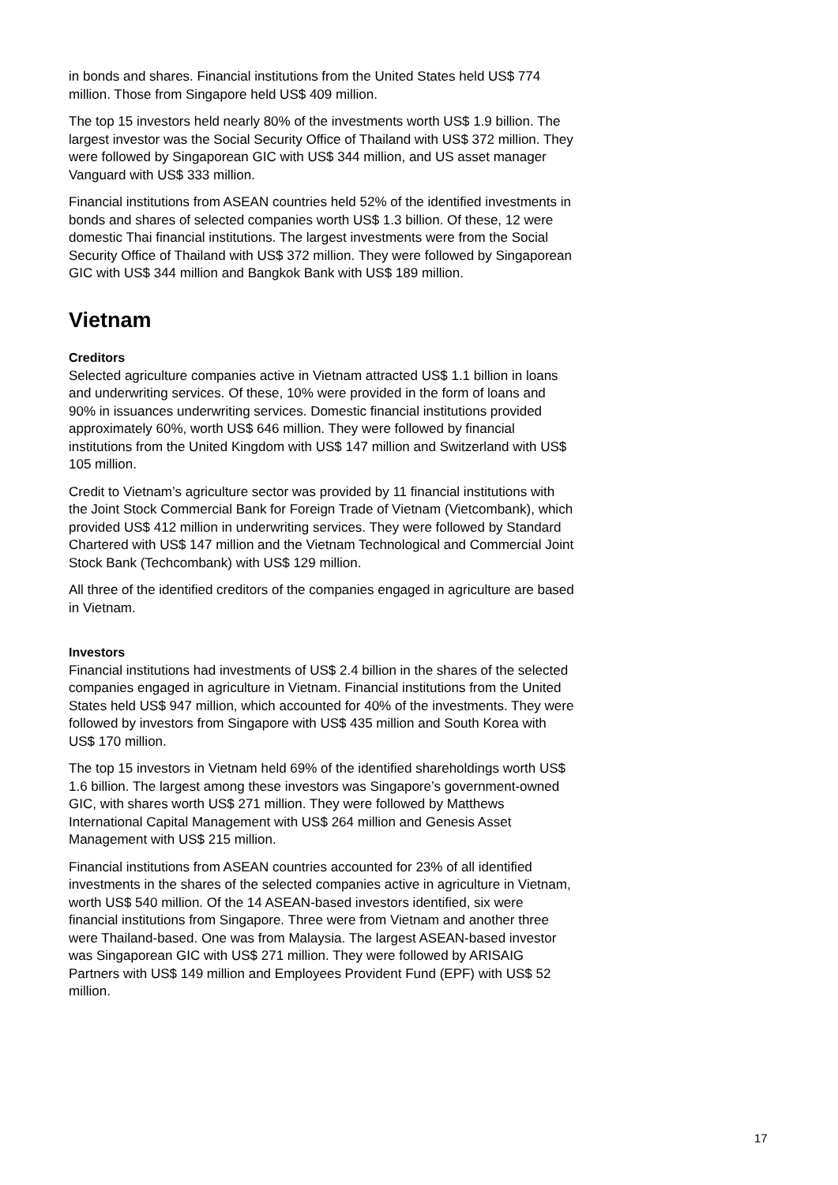in bonds and shares. Financial institutions from the United States held US$ 774 million. Those from Singapore held US$ 409 million.
The top 15 investors held nearly 80% of the investments worth US$ 1.9 billion. The largest investor was the Social Security Office of Thailand with US$ 372 million. They were followed by Singaporean GIC with US$ 344 million, and US asset manager Vanguard with US$ 333 million.
Financial institutions from ASEAN countries held 52% of the identified investments in bonds and shares of selected companies worth US$ 1.3 billion. Of these, 12 were domestic Thai financial institutions. The largest investments were from the Social Security Office of Thailand with US$ 372 million. They were followed by Singaporean GIC with US$ 344 million and Bangkok Bank with US$ 189 million.
Vietnam
Creditors
Selected agriculture companies active in Vietnam attracted US$ 1.1 billion in loans and underwriting services. Of these, 10% were provided in the form of loans and 90% in issuances underwriting services. Domestic financial institutions provided approximately 60%, worth US$ 646 million. They were followed by financial institutions from the United Kingdom with US$ 147 million and Switzerland with US$ 105 million.
Credit to Vietnam’s agriculture sector was provided by 11 financial institutions with the Joint Stock Commercial Bank for Foreign Trade of Vietnam (Vietcombank), which provided US$ 412 million in underwriting services. They were followed by Standard Chartered with US$ 147 million and the Vietnam Technological and Commercial Joint Stock Bank (Techcombank) with US$ 129 million.
All three of the identified creditors of the companies engaged in agriculture are based in Vietnam.
Investors
Financial institutions had investments of US$ 2.4 billion in the shares of the selected companies engaged in agriculture in Vietnam. Financial institutions from the United States held US$ 947 million, which accounted for 40% of the investments. They were followed by investors from Singapore with US$ 435 million and South Korea with US$ 170 million.
The top 15 investors in Vietnam held 69% of the identified shareholdings worth US$ 1.6 billion. The largest among these investors was Singapore’s government-owned GIC, with shares worth US$ 271 million. They were followed by Matthews International Capital Management with US$ 264 million and Genesis Asset Management with US$ 215 million.
Financial institutions from ASEAN countries accounted for 23% of all identified investments in the shares of the selected companies active in agriculture in Vietnam, worth US$ 540 million. Of the 14 ASEAN-based investors identified, six were financial institutions from Singapore. Three were from Vietnam and another three were Thailand-based. One was from Malaysia. The largest ASEAN-based investor was Singaporean GIC with US$ 271 million. They were followed by ARISAIG Partners with US$ 149 million and Employees Provident Fund (EPF) with US$ 52 million.
17